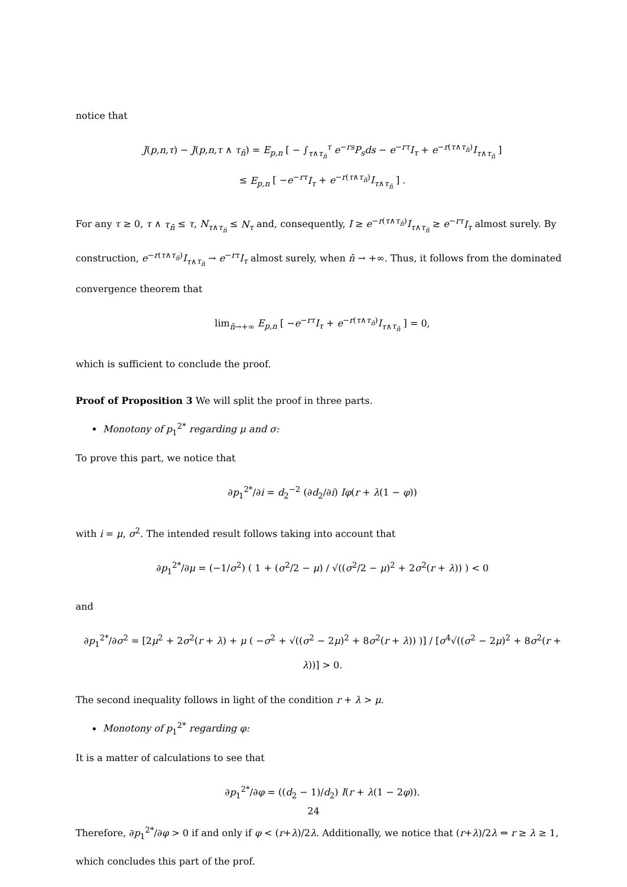notice that
J(p,n,τ) − J(p,n,τ ∧ τ<sub>n̄</sub>) = E<sub>p,n</sub> [ − ∫<sub>τ∧τ<sub>n̄</sub></sub><sup>τ</sup> e<sup>−rs</sup>P<sub>s</sub>ds − e<sup>−rτ</sup>I<sub>τ</sub> + e<sup>−r(τ∧τ<sub>n̄</sub>)</sup>I<sub>τ∧τ<sub>n̄</sub></sub> ]
≤ E<sub>p,n</sub> [ −e<sup>−rτ</sup>I<sub>τ</sub> + e<sup>−r(τ∧τ<sub>n̄</sub>)</sup>I<sub>τ∧τ<sub>n̄</sub></sub> ] .
For any τ ≥ 0, τ ∧ τ<sub>n̄</sub> ≤ τ, N<sub>τ∧τ<sub>n̄</sub></sub> ≤ N<sub>τ</sub> and, consequently, I ≥ e<sup>−r(τ∧τ<sub>n̄</sub>)</sup>I<sub>τ∧τ<sub>n̄</sub></sub> ≥ e<sup>−rτ</sup>I<sub>τ</sub> almost surely. By construction, e<sup>−r(τ∧τ<sub>n̄</sub>)</sup>I<sub>τ∧τ<sub>n̄</sub></sub> → e<sup>−rτ</sup>I<sub>τ</sub> almost surely, when n̄ → +∞. Thus, it follows from the dominated convergence theorem that
lim<sub>n̄→+∞</sub> E<sub>p,n</sub> [ −e<sup>−rτ</sup>I<sub>τ</sub> + e<sup>−r(τ∧τ<sub>n̄</sub>)</sup>I<sub>τ∧τ<sub>n̄</sub></sub> ] = 0,
which is sufficient to conclude the proof.
Proof of Proposition 3 We will split the proof in three parts.
Monotony of p<sub>1</sub><sup>2*</sup> regarding μ and σ:
To prove this part, we notice that
∂p<sub>1</sub><sup>2*</sup>/∂i = d<sub>2</sub><sup>−2</sup> (∂d<sub>2</sub>/∂i) Iφ(r + λ(1 − φ))
with i = μ, σ<sup>2</sup>. The intended result follows taking into account that
∂p<sub>1</sub><sup>2*</sup>/∂μ = (−1/σ<sup>2</sup>) ( 1 + (σ<sup>2</sup>/2 − μ) / √((σ<sup>2</sup>/2 − μ)<sup>2</sup> + 2σ<sup>2</sup>(r + λ)) ) < 0
and
∂p<sub>1</sub><sup>2*</sup>/∂σ<sup>2</sup> = [2μ<sup>2</sup> + 2σ<sup>2</sup>(r + λ) + μ ( −σ<sup>2</sup> + √((σ<sup>2</sup> − 2μ)<sup>2</sup> + 8σ<sup>2</sup>(r + λ)) )] / [σ<sup>4</sup>√((σ<sup>2</sup> − 2μ)<sup>2</sup> + 8σ<sup>2</sup>(r + λ))] > 0.
The second inequality follows in light of the condition r + λ > μ.
Monotony of p<sub>1</sub><sup>2*</sup> regarding φ:
It is a matter of calculations to see that
∂p<sub>1</sub><sup>2*</sup>/∂φ = ((d<sub>2</sub> − 1)/d<sub>2</sub>) I(r + λ(1 − 2φ)).
Therefore, ∂p<sub>1</sub><sup>2*</sup>/∂φ > 0 if and only if φ < (r+λ)/2λ. Additionally, we notice that (r+λ)/2λ ⇔ r ≥ λ ≥ 1, which concludes this part of the prof.
24